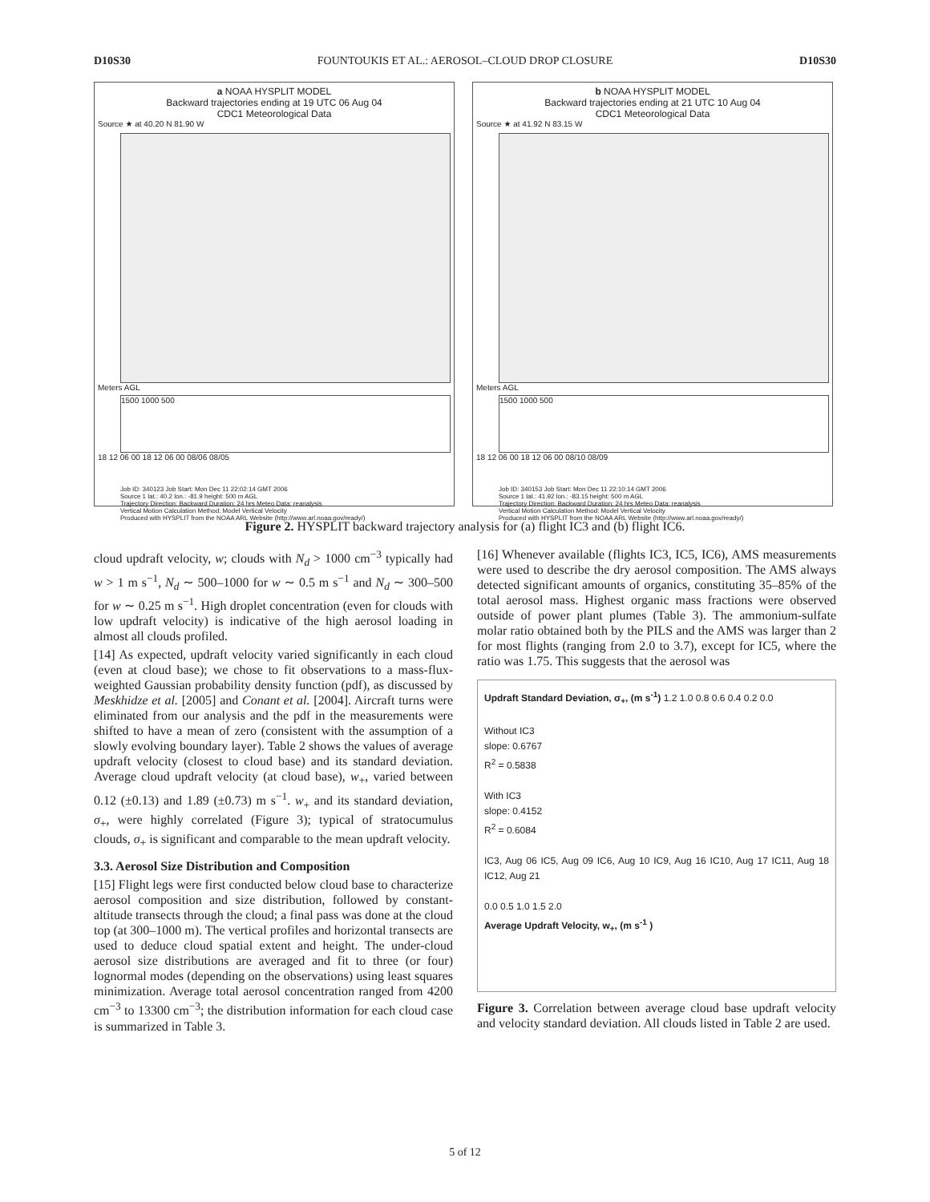D10S30 FOUNTOUKIS ET AL.: AEROSOL–CLOUD DROP CLOSURE D10S30
a NOAA HYSPLIT MODEL
Backward trajectories ending at 19 UTC 06 Aug 04
CDC1 Meteorological Data
Source ★ at 40.20 N 81.90 W
Meters AGL
1500 1000 500
18 12 06 00 18 12 06 00 08/06 08/05
Job ID: 340123 Job Start: Mon Dec 11 22:02:14 GMT 2006
Source 1 lat.: 40.2 lon.: -81.9 height: 500 m AGL
Trajectory Direction: Backward Duration: 24 hrs Meteo Data: reanalysis
Vertical Motion Calculation Method: Model Vertical Velocity
Produced with HYSPLIT from the NOAA ARL Website (http://www.arl.noaa.gov/ready/)
b NOAA HYSPLIT MODEL
Backward trajectories ending at 21 UTC 10 Aug 04
CDC1 Meteorological Data
Source ★ at 41.92 N 83.15 W
Meters AGL
1500 1000 500
18 12 06 00 18 12 06 00 08/10 08/09
Job ID: 340153 Job Start: Mon Dec 11 22:10:14 GMT 2006
Source 1 lat.: 41.92 lon.: -83.15 height: 500 m AGL
Trajectory Direction: Backward Duration: 24 hrs Meteo Data: reanalysis
Vertical Motion Calculation Method: Model Vertical Velocity
Produced with HYSPLIT from the NOAA ARL Website (http://www.arl.noaa.gov/ready/)
Figure 2. HYSPLIT backward trajectory analysis for (a) flight IC3 and (b) flight IC6.
cloud updraft velocity, w; clouds with N<sub>d</sub> > 1000 cm<sup>−3</sup> typically had w > 1 m s<sup>−1</sup>, N<sub>d</sub> ∼ 500–1000 for w ∼ 0.5 m s<sup>−1</sup> and N<sub>d</sub> ∼ 300–500 for w ∼ 0.25 m s<sup>−1</sup>. High droplet concentration (even for clouds with low updraft velocity) is indicative of the high aerosol loading in almost all clouds profiled.
[14] As expected, updraft velocity varied significantly in each cloud (even at cloud base); we chose to fit observations to a mass-flux-weighted Gaussian probability density function (pdf), as discussed by Meskhidze et al. [2005] and Conant et al. [2004]. Aircraft turns were eliminated from our analysis and the pdf in the measurements were shifted to have a mean of zero (consistent with the assumption of a slowly evolving boundary layer). Table 2 shows the values of average updraft velocity (closest to cloud base) and its standard deviation. Average cloud updraft velocity (at cloud base), w<sub>+</sub>, varied between 0.12 (±0.13) and 1.89 (±0.73) m s<sup>−1</sup>. w<sub>+</sub> and its standard deviation, σ<sub>+</sub>, were highly correlated (Figure 3); typical of stratocumulus clouds, σ<sub>+</sub> is significant and comparable to the mean updraft velocity.
3.3. Aerosol Size Distribution and Composition
[15] Flight legs were first conducted below cloud base to characterize aerosol composition and size distribution, followed by constant-altitude transects through the cloud; a final pass was done at the cloud top (at 300–1000 m). The vertical profiles and horizontal transects are used to deduce cloud spatial extent and height. The under-cloud aerosol size distributions are averaged and fit to three (or four) lognormal modes (depending on the observations) using least squares minimization. Average total aerosol concentration ranged from 4200 cm<sup>−3</sup> to 13300 cm<sup>−3</sup>; the distribution information for each cloud case is summarized in Table 3.
[16] Whenever available (flights IC3, IC5, IC6), AMS measurements were used to describe the dry aerosol composition. The AMS always detected significant amounts of organics, constituting 35–85% of the total aerosol mass. Highest organic mass fractions were observed outside of power plant plumes (Table 3). The ammonium-sulfate molar ratio obtained both by the PILS and the AMS was larger than 2 for most flights (ranging from 2.0 to 3.7), except for IC5, where the ratio was 1.75. This suggests that the aerosol was
Updraft Standard Deviation, σ<sub>+</sub>, (m s<sup>-1</sup>) 1.2 1.0 0.8 0.6 0.4 0.2 0.0
Without IC3
slope: 0.6767
R<sup>2</sup> = 0.5838
With IC3
slope: 0.4152
R<sup>2</sup> = 0.6084
IC3, Aug 06 IC5, Aug 09 IC6, Aug 10 IC9, Aug 16 IC10, Aug 17 IC11, Aug 18 IC12, Aug 21
0.0 0.5 1.0 1.5 2.0
Average Updraft Velocity, w<sub>+</sub>, (m s<sup>-1</sup> )
Figure 3. Correlation between average cloud base updraft velocity and velocity standard deviation. All clouds listed in Table 2 are used.
5 of 12